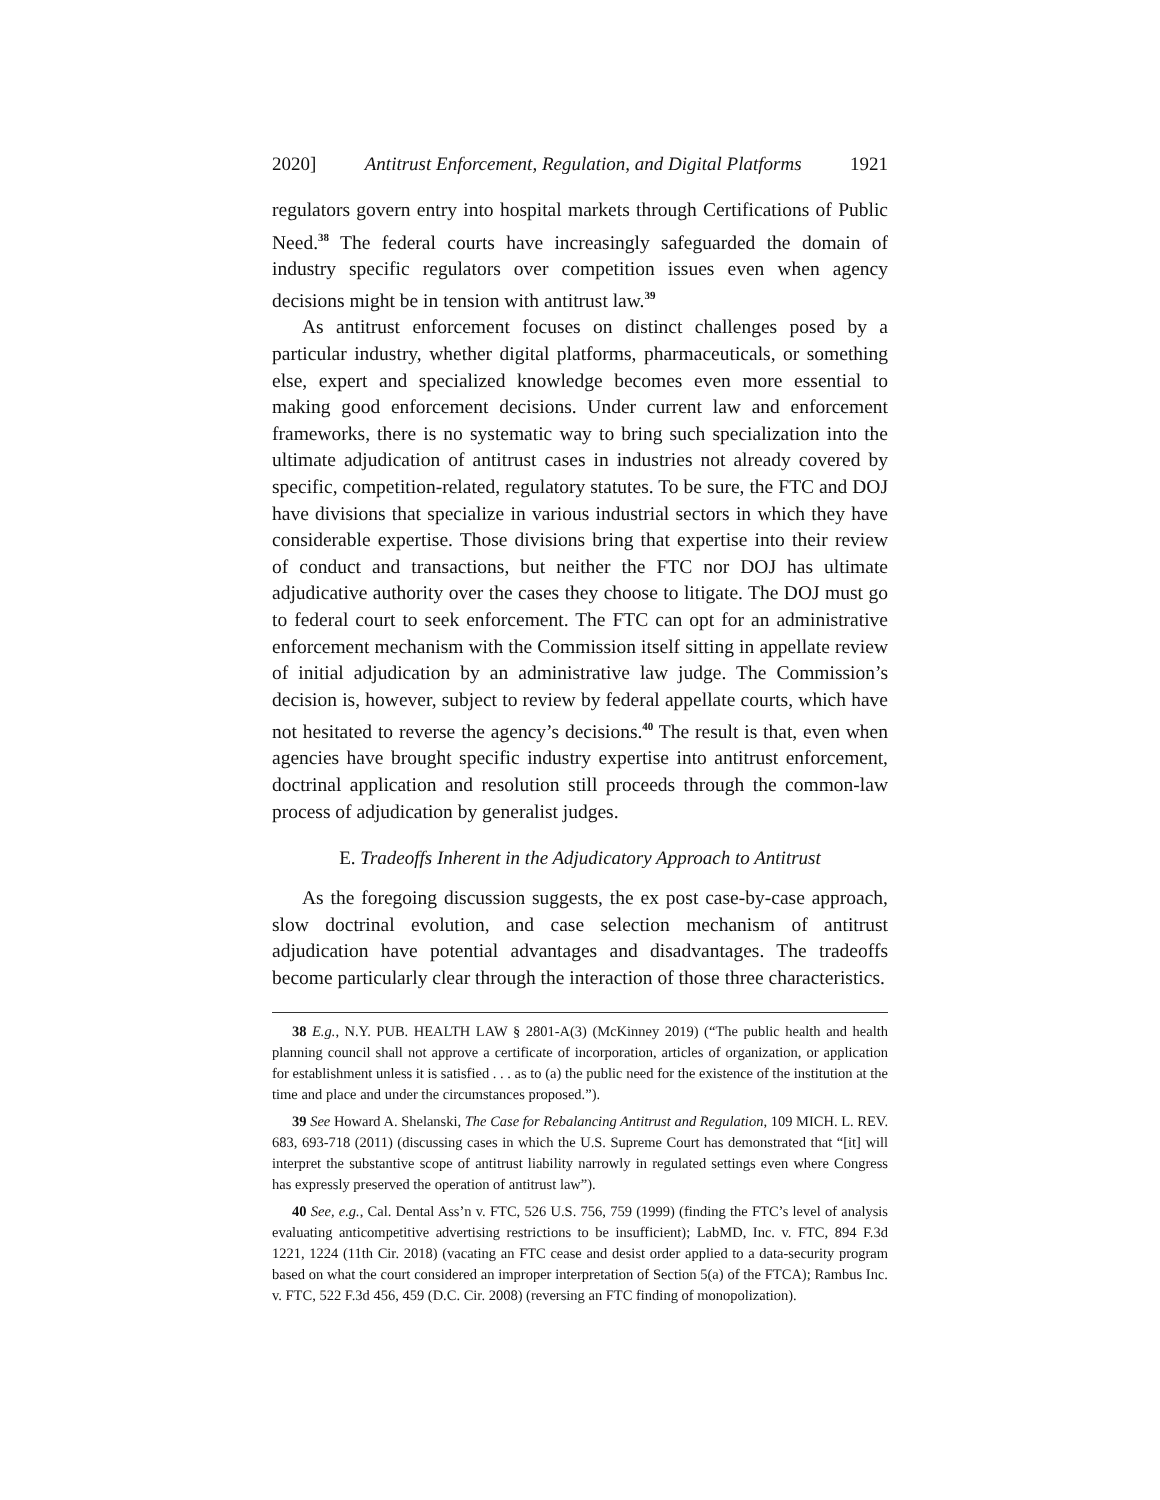2020] Antitrust Enforcement, Regulation, and Digital Platforms 1921
regulators govern entry into hospital markets through Certifications of Public Need.<sup>38</sup> The federal courts have increasingly safeguarded the domain of industry specific regulators over competition issues even when agency decisions might be in tension with antitrust law.<sup>39</sup>
As antitrust enforcement focuses on distinct challenges posed by a particular industry, whether digital platforms, pharmaceuticals, or something else, expert and specialized knowledge becomes even more essential to making good enforcement decisions. Under current law and enforcement frameworks, there is no systematic way to bring such specialization into the ultimate adjudication of antitrust cases in industries not already covered by specific, competition-related, regulatory statutes. To be sure, the FTC and DOJ have divisions that specialize in various industrial sectors in which they have considerable expertise. Those divisions bring that expertise into their review of conduct and transactions, but neither the FTC nor DOJ has ultimate adjudicative authority over the cases they choose to litigate. The DOJ must go to federal court to seek enforcement. The FTC can opt for an administrative enforcement mechanism with the Commission itself sitting in appellate review of initial adjudication by an administrative law judge. The Commission’s decision is, however, subject to review by federal appellate courts, which have not hesitated to reverse the agency’s decisions.<sup>40</sup> The result is that, even when agencies have brought specific industry expertise into antitrust enforcement, doctrinal application and resolution still proceeds through the common-law process of adjudication by generalist judges.
E. Tradeoffs Inherent in the Adjudicatory Approach to Antitrust
As the foregoing discussion suggests, the ex post case-by-case approach, slow doctrinal evolution, and case selection mechanism of antitrust adjudication have potential advantages and disadvantages. The tradeoffs become particularly clear through the interaction of those three characteristics.
38 E.g., N.Y. PUB. HEALTH LAW § 2801-A(3) (McKinney 2019) (“The public health and health planning council shall not approve a certificate of incorporation, articles of organization, or application for establishment unless it is satisfied . . . as to (a) the public need for the existence of the institution at the time and place and under the circumstances proposed.”).
39 See Howard A. Shelanski, The Case for Rebalancing Antitrust and Regulation, 109 MICH. L. REV. 683, 693-718 (2011) (discussing cases in which the U.S. Supreme Court has demonstrated that “[it] will interpret the substantive scope of antitrust liability narrowly in regulated settings even where Congress has expressly preserved the operation of antitrust law”).
40 See, e.g., Cal. Dental Ass’n v. FTC, 526 U.S. 756, 759 (1999) (finding the FTC’s level of analysis evaluating anticompetitive advertising restrictions to be insufficient); LabMD, Inc. v. FTC, 894 F.3d 1221, 1224 (11th Cir. 2018) (vacating an FTC cease and desist order applied to a data-security program based on what the court considered an improper interpretation of Section 5(a) of the FTCA); Rambus Inc. v. FTC, 522 F.3d 456, 459 (D.C. Cir. 2008) (reversing an FTC finding of monopolization).